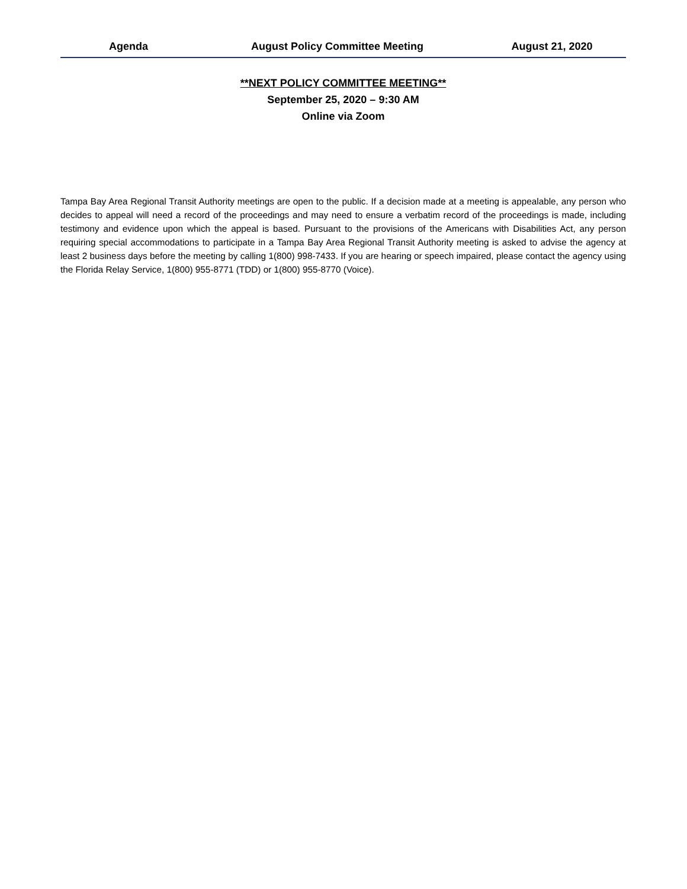Agenda August Policy Committee Meeting
August 21, 2020
**NEXT POLICY COMMITTEE MEETING**
September 25, 2020 – 9:30 AM
Online via Zoom
Tampa Bay Area Regional Transit Authority meetings are open to the public. If a decision made at a meeting is appealable, any person who decides to appeal will need a record of the proceedings and may need to ensure a verbatim record of the proceedings is made, including testimony and evidence upon which the appeal is based. Pursuant to the provisions of the Americans with Disabilities Act, any person requiring special accommodations to participate in a Tampa Bay Area Regional Transit Authority meeting is asked to advise the agency at least 2 business days before the meeting by calling 1(800) 998-7433. If you are hearing or speech impaired, please contact the agency using the Florida Relay Service, 1(800) 955-8771 (TDD) or 1(800) 955-8770 (Voice).